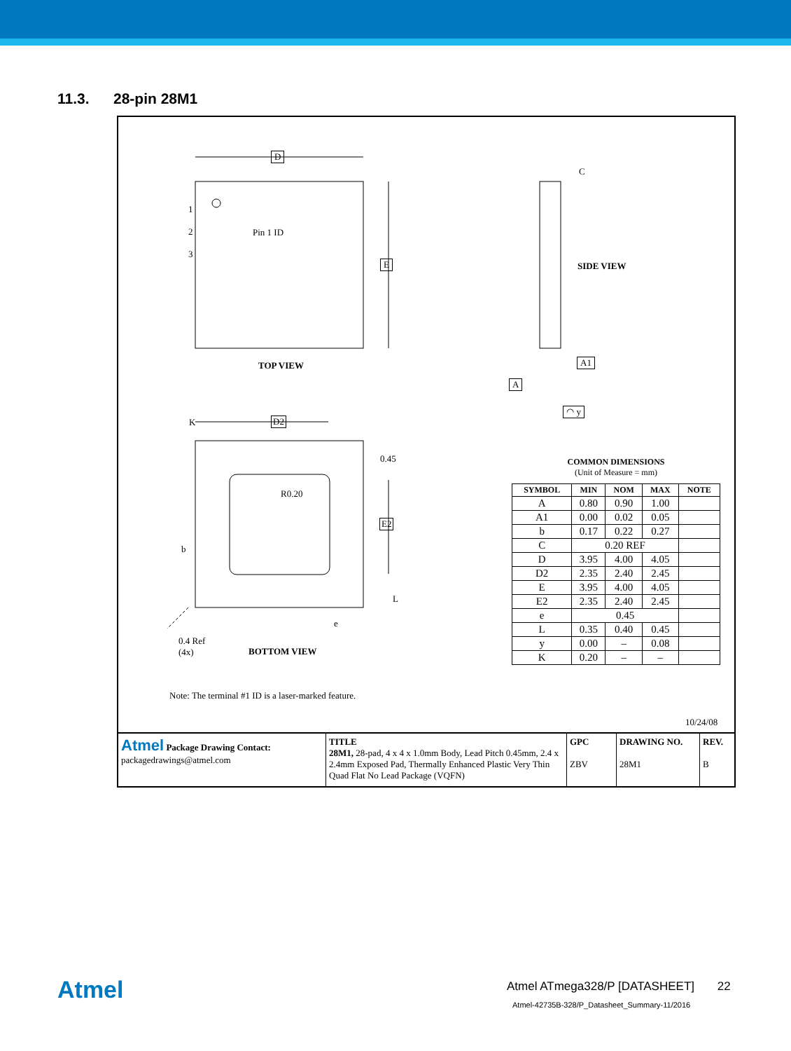11.3. 28-pin 28M1
D
1
2
3
Pin 1 ID
E
TOP VIEW
C
SIDE VIEW
A1
A
◠ y
K D2
0.45
R0.20
E2
b
L
e
0.4 Ref
(4x)
BOTTOM VIEW
Note: The terminal #1 ID is a laser-marked feature.
COMMON DIMENSIONS
(Unit of Measure = mm)
| SYMBOL | MIN | NOM | MAX | NOTE |
| --- | --- | --- | --- | --- |
| A | 0.80 | 0.90 | 1.00 | |
| A1 | 0.00 | 0.02 | 0.05 | |
| b | 0.17 | 0.22 | 0.27 | |
| C | 0.20 REF | | | |
| D | 3.95 | 4.00 | 4.05 | |
| D2 | 2.35 | 2.40 | 2.45 | |
| E | 3.95 | 4.00 | 4.05 | |
| E2 | 2.35 | 2.40 | 2.45 | |
| e | 0.45 | | | |
| L | 0.35 | 0.40 | 0.45 | |
| y | 0.00 | – | 0.08 | |
| K | 0.20 | – | – | |
10/24/08
| Atmel Package Drawing Contact: packagedrawings@atmel.com | TITLE 28M1, 28-pad, 4 x 4 x 1.0mm Body, Lead Pitch 0.45mm, 2.4 x 2.4mm Exposed Pad, Thermally Enhanced Plastic Very Thin Quad Flat No Lead Package (VQFN) | GPC ZBV | DRAWING NO. 28M1 | REV. B |
Atmel
Atmel ATmega328/P [DATASHEET] 22
Atmel-42735B-328/P_Datasheet_Summary-11/2016